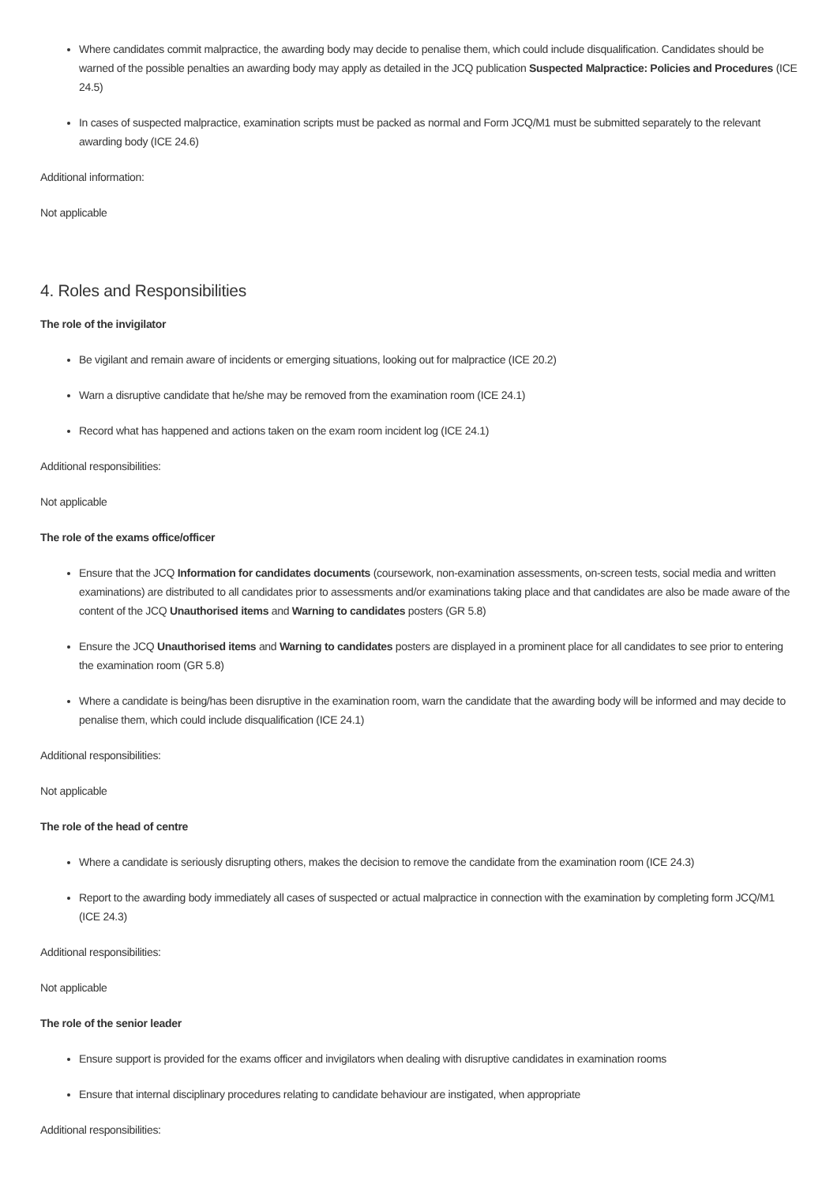Where candidates commit malpractice, the awarding body may decide to penalise them, which could include disqualification. Candidates should be warned of the possible penalties an awarding body may apply as detailed in the JCQ publication Suspected Malpractice: Policies and Procedures (ICE 24.5)
In cases of suspected malpractice, examination scripts must be packed as normal and Form JCQ/M1 must be submitted separately to the relevant awarding body (ICE 24.6)
Additional information:
Not applicable
4. Roles and Responsibilities
The role of the invigilator
Be vigilant and remain aware of incidents or emerging situations, looking out for malpractice (ICE 20.2)
Warn a disruptive candidate that he/she may be removed from the examination room (ICE 24.1)
Record what has happened and actions taken on the exam room incident log (ICE 24.1)
Additional responsibilities:
Not applicable
The role of the exams office/officer
Ensure that the JCQ Information for candidates documents (coursework, non-examination assessments, on-screen tests, social media and written examinations) are distributed to all candidates prior to assessments and/or examinations taking place and that candidates are also be made aware of the content of the JCQ Unauthorised items and Warning to candidates posters (GR 5.8)
Ensure the JCQ Unauthorised items and Warning to candidates posters are displayed in a prominent place for all candidates to see prior to entering the examination room (GR 5.8)
Where a candidate is being/has been disruptive in the examination room, warn the candidate that the awarding body will be informed and may decide to penalise them, which could include disqualification (ICE 24.1)
Additional responsibilities:
Not applicable
The role of the head of centre
Where a candidate is seriously disrupting others, makes the decision to remove the candidate from the examination room (ICE 24.3)
Report to the awarding body immediately all cases of suspected or actual malpractice in connection with the examination by completing form JCQ/M1 (ICE 24.3)
Additional responsibilities:
Not applicable
The role of the senior leader
Ensure support is provided for the exams officer and invigilators when dealing with disruptive candidates in examination rooms
Ensure that internal disciplinary procedures relating to candidate behaviour are instigated, when appropriate
Additional responsibilities: